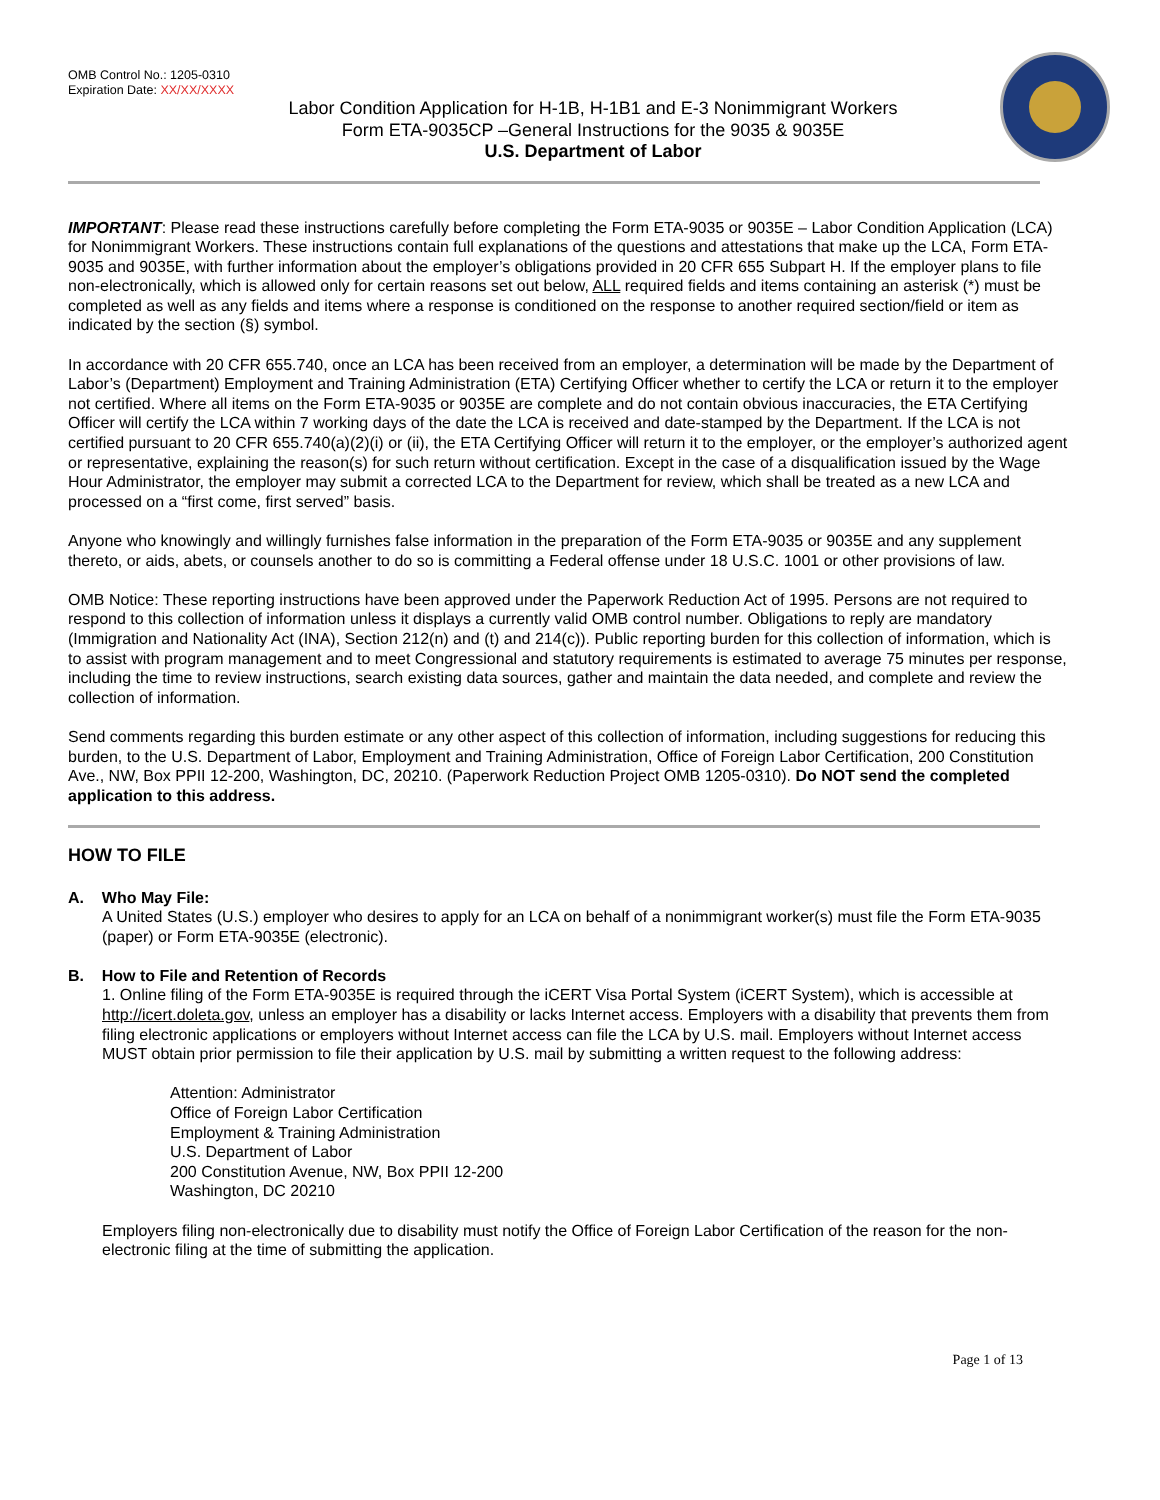OMB Control No.: 1205-0310
Expiration Date: XX/XX/XXXX
Labor Condition Application for H-1B, H-1B1 and E-3 Nonimmigrant Workers
Form ETA-9035CP –General Instructions for the 9035 & 9035E
U.S. Department of Labor
IMPORTANT: Please read these instructions carefully before completing the Form ETA-9035 or 9035E – Labor Condition Application (LCA) for Nonimmigrant Workers. These instructions contain full explanations of the questions and attestations that make up the LCA, Form ETA-9035 and 9035E, with further information about the employer’s obligations provided in 20 CFR 655 Subpart H. If the employer plans to file non-electronically, which is allowed only for certain reasons set out below, ALL required fields and items containing an asterisk (*) must be completed as well as any fields and items where a response is conditioned on the response to another required section/field or item as indicated by the section (§) symbol.
In accordance with 20 CFR 655.740, once an LCA has been received from an employer, a determination will be made by the Department of Labor’s (Department) Employment and Training Administration (ETA) Certifying Officer whether to certify the LCA or return it to the employer not certified. Where all items on the Form ETA-9035 or 9035E are complete and do not contain obvious inaccuracies, the ETA Certifying Officer will certify the LCA within 7 working days of the date the LCA is received and date-stamped by the Department. If the LCA is not certified pursuant to 20 CFR 655.740(a)(2)(i) or (ii), the ETA Certifying Officer will return it to the employer, or the employer’s authorized agent or representative, explaining the reason(s) for such return without certification. Except in the case of a disqualification issued by the Wage Hour Administrator, the employer may submit a corrected LCA to the Department for review, which shall be treated as a new LCA and processed on a “first come, first served” basis.
Anyone who knowingly and willingly furnishes false information in the preparation of the Form ETA-9035 or 9035E and any supplement thereto, or aids, abets, or counsels another to do so is committing a Federal offense under 18 U.S.C. 1001 or other provisions of law.
OMB Notice: These reporting instructions have been approved under the Paperwork Reduction Act of 1995. Persons are not required to respond to this collection of information unless it displays a currently valid OMB control number. Obligations to reply are mandatory (Immigration and Nationality Act (INA), Section 212(n) and (t) and 214(c)). Public reporting burden for this collection of information, which is to assist with program management and to meet Congressional and statutory requirements is estimated to average 75 minutes per response, including the time to review instructions, search existing data sources, gather and maintain the data needed, and complete and review the collection of information.
Send comments regarding this burden estimate or any other aspect of this collection of information, including suggestions for reducing this burden, to the U.S. Department of Labor, Employment and Training Administration, Office of Foreign Labor Certification, 200 Constitution Ave., NW, Box PPII 12-200, Washington, DC, 20210. (Paperwork Reduction Project OMB 1205-0310). Do NOT send the completed application to this address.
HOW TO FILE
A. Who May File:
A United States (U.S.) employer who desires to apply for an LCA on behalf of a nonimmigrant worker(s) must file the Form ETA-9035 (paper) or Form ETA-9035E (electronic).
B. How to File and Retention of Records
1. Online filing of the Form ETA-9035E is required through the iCERT Visa Portal System (iCERT System), which is accessible at http://icert.doleta.gov, unless an employer has a disability or lacks Internet access. Employers with a disability that prevents them from filing electronic applications or employers without Internet access can file the LCA by U.S. mail. Employers without Internet access MUST obtain prior permission to file their application by U.S. mail by submitting a written request to the following address:
Attention: Administrator
Office of Foreign Labor Certification
Employment & Training Administration
U.S. Department of Labor
200 Constitution Avenue, NW, Box PPII 12-200
Washington, DC 20210
Employers filing non-electronically due to disability must notify the Office of Foreign Labor Certification of the reason for the non-electronic filing at the time of submitting the application.
Page 1 of 13